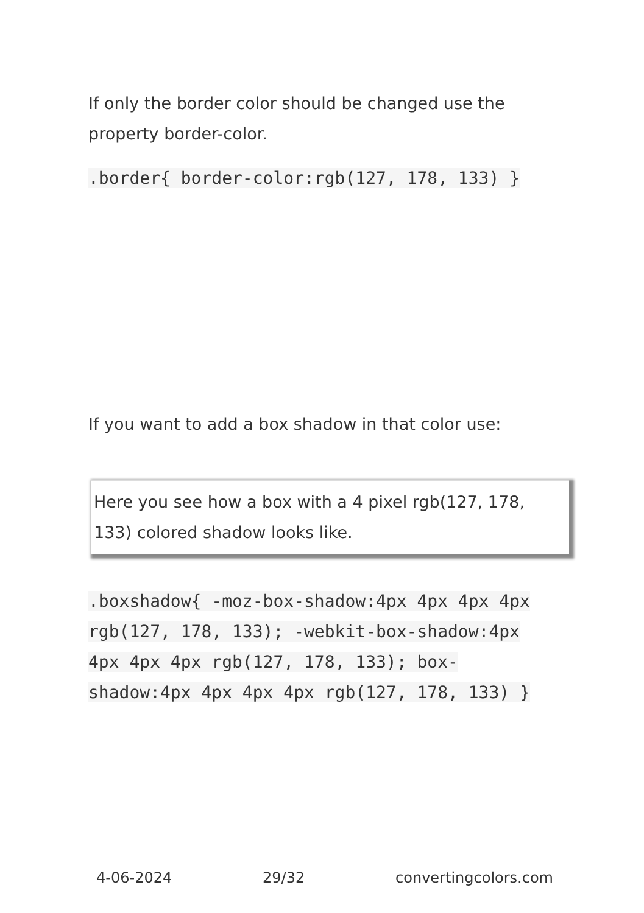If only the border color should be changed use the property border-color.
.border{ border-color:rgb(127, 178, 133) }
If you want to add a box shadow in that color use:
Here you see how a box with a 4 pixel rgb(127, 178, 133) colored shadow looks like.
.boxshadow{ -moz-box-shadow:4px 4px 4px 4px rgb(127, 178, 133); -webkit-box-shadow:4px 4px 4px 4px rgb(127, 178, 133); box-shadow:4px 4px 4px 4px rgb(127, 178, 133) }
4-06-2024 29/32 convertingcolors.com